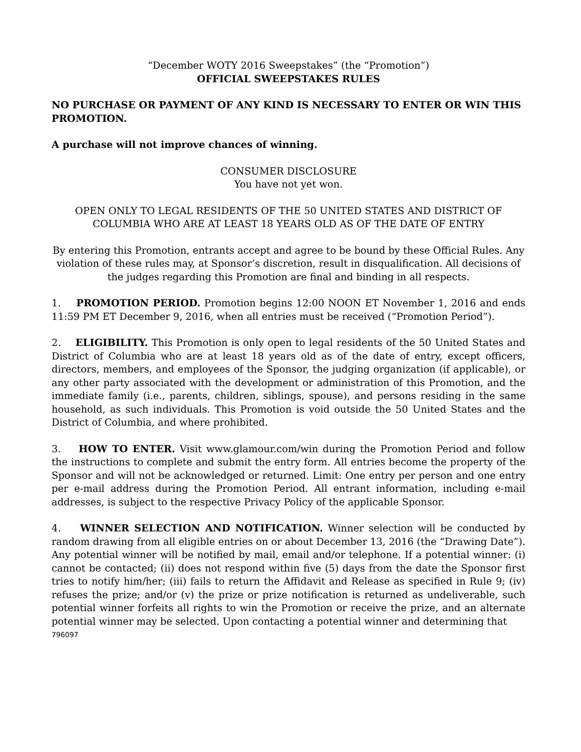“December WOTY 2016 Sweepstakes” (the “Promotion”)
OFFICIAL SWEEPSTAKES RULES
NO PURCHASE OR PAYMENT OF ANY KIND IS NECESSARY TO ENTER OR WIN THIS PROMOTION.
A purchase will not improve chances of winning.
CONSUMER DISCLOSURE
You have not yet won.
OPEN ONLY TO LEGAL RESIDENTS OF THE 50 UNITED STATES AND DISTRICT OF COLUMBIA WHO ARE AT LEAST 18 YEARS OLD AS OF THE DATE OF ENTRY
By entering this Promotion, entrants accept and agree to be bound by these Official Rules. Any violation of these rules may, at Sponsor’s discretion, result in disqualification. All decisions of the judges regarding this Promotion are final and binding in all respects.
1. PROMOTION PERIOD. Promotion begins 12:00 NOON ET November 1, 2016 and ends 11:59 PM ET December 9, 2016, when all entries must be received (“Promotion Period”).
2. ELIGIBILITY. This Promotion is only open to legal residents of the 50 United States and District of Columbia who are at least 18 years old as of the date of entry, except officers, directors, members, and employees of the Sponsor, the judging organization (if applicable), or any other party associated with the development or administration of this Promotion, and the immediate family (i.e., parents, children, siblings, spouse), and persons residing in the same household, as such individuals. This Promotion is void outside the 50 United States and the District of Columbia, and where prohibited.
3. HOW TO ENTER. Visit www.glamour.com/win during the Promotion Period and follow the instructions to complete and submit the entry form. All entries become the property of the Sponsor and will not be acknowledged or returned. Limit: One entry per person and one entry per e-mail address during the Promotion Period. All entrant information, including e-mail addresses, is subject to the respective Privacy Policy of the applicable Sponsor.
4. WINNER SELECTION AND NOTIFICATION. Winner selection will be conducted by random drawing from all eligible entries on or about December 13, 2016 (the “Drawing Date”). Any potential winner will be notified by mail, email and/or telephone. If a potential winner: (i) cannot be contacted; (ii) does not respond within five (5) days from the date the Sponsor first tries to notify him/her; (iii) fails to return the Affidavit and Release as specified in Rule 9; (iv) refuses the prize; and/or (v) the prize or prize notification is returned as undeliverable, such potential winner forfeits all rights to win the Promotion or receive the prize, and an alternate potential winner may be selected. Upon contacting a potential winner and determining that
796097